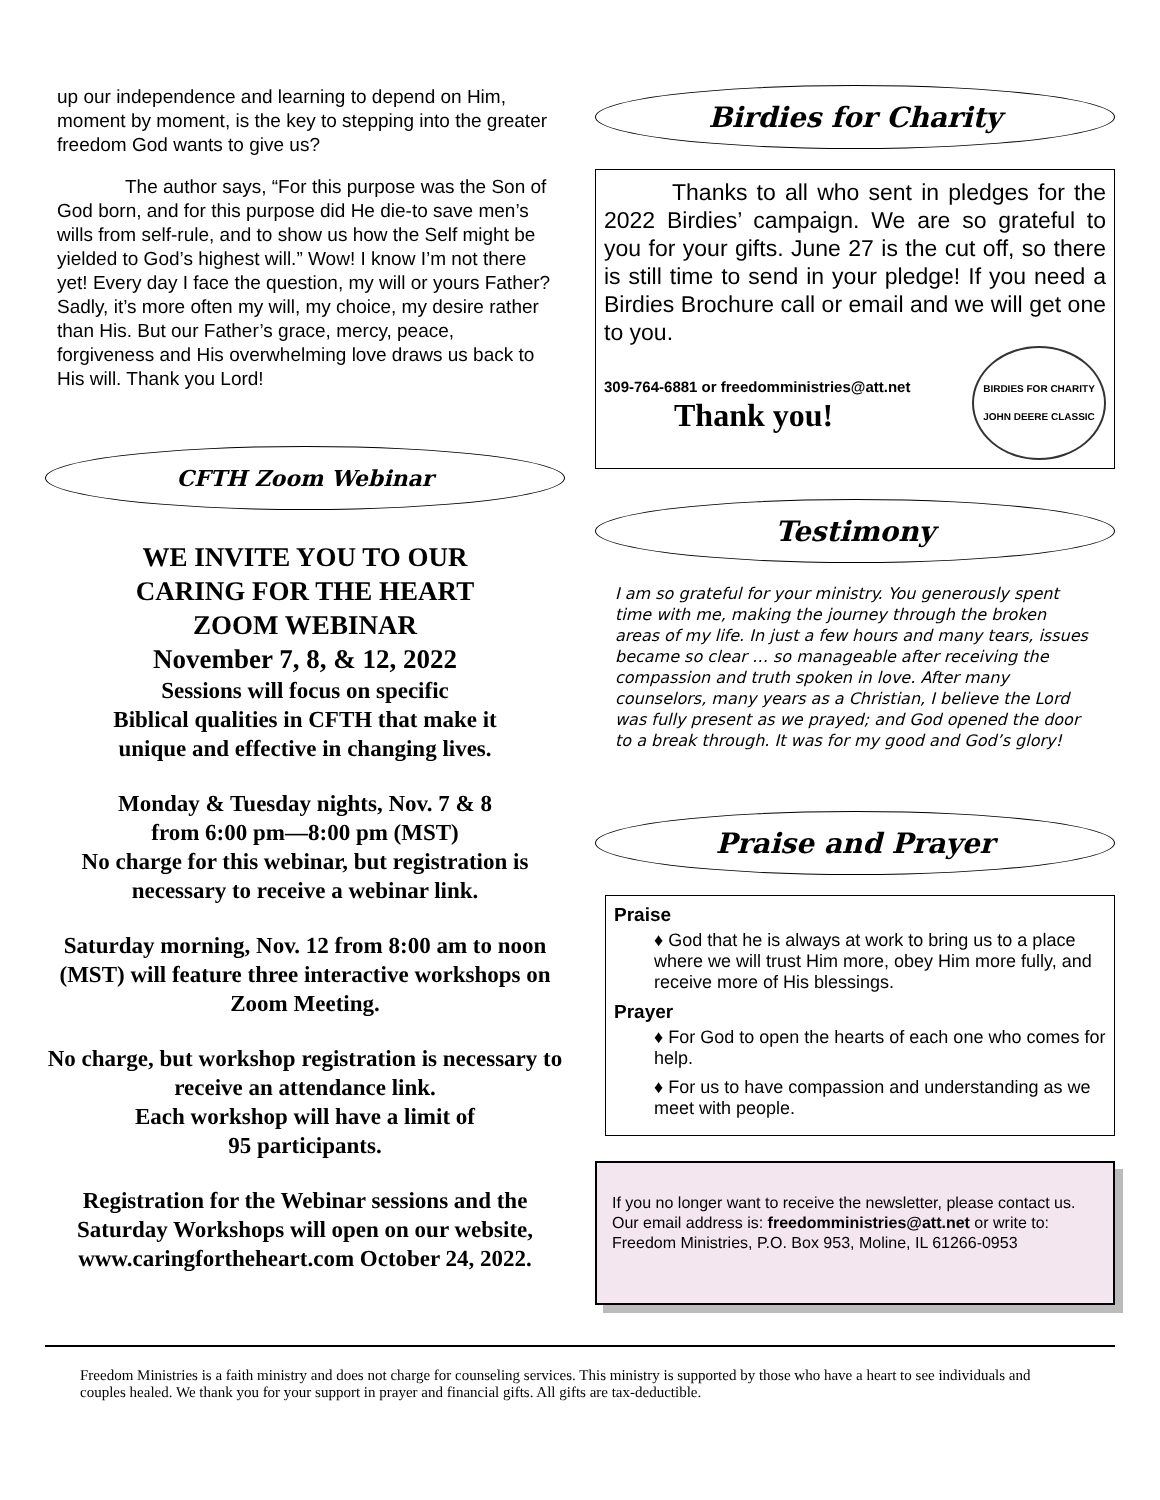up our independence and learning to depend on Him, moment by moment, is the key to stepping into the greater freedom God wants to give us?
The author says, “For this purpose was the Son of God born, and for this purpose did He die-to save men’s wills from self-rule, and to show us how the Self might be yielded to God’s highest will.” Wow! I know I’m not there yet! Every day I face the question, my will or yours Father? Sadly, it’s more often my will, my choice, my desire rather than His. But our Father’s grace, mercy, peace, forgiveness and His overwhelming love draws us back to His will. Thank you Lord!
CFTH Zoom Webinar
WE INVITE YOU TO OUR
CARING FOR THE HEART
ZOOM WEBINAR
November 7, 8, & 12, 2022
Sessions will focus on specific
Biblical qualities in CFTH that make it
unique and effective in changing lives.
Monday & Tuesday nights, Nov. 7 & 8
from 6:00 pm—8:00 pm (MST)
No charge for this webinar, but registration is necessary to receive a webinar link.
Saturday morning, Nov. 12 from 8:00 am to noon (MST) will feature three interactive workshops on Zoom Meeting.
No charge, but workshop registration is necessary to receive an attendance link.
Each workshop will have a limit of
95 participants.
Registration for the Webinar sessions and the Saturday Workshops will open on our website, www.caringfortheheart.com October 24, 2022.
Birdies for Charity
Thanks to all who sent in pledges for the 2022 Birdies’ campaign. We are so grateful to you for your gifts. June 27 is the cut off, so there is still time to send in your pledge! If you need a Birdies Brochure call or email and we will get one to you.
309-764-6881 or freedomministries@att.net
Thank you!
BIRDIES FOR CHARITY
JOHN DEERE CLASSIC
Testimony
I am so grateful for your ministry. You generously spent time with me, making the journey through the broken areas of my life. In just a few hours and many tears, issues became so clear … so manageable after receiving the compassion and truth spoken in love. After many counselors, many years as a Christian, I believe the Lord was fully present as we prayed; and God opened the door to a break through. It was for my good and God’s glory!
Praise and Prayer
Praise
♦ God that he is always at work to bring us to a place where we will trust Him more, obey Him more fully, and receive more of His blessings.
Prayer
♦ For God to open the hearts of each one who comes for help.
♦ For us to have compassion and understanding as we meet with people.
If you no longer want to receive the newsletter, please contact us. Our email address is: freedomministries@att.net or write to: Freedom Ministries, P.O. Box 953, Moline, IL 61266-0953
Freedom Ministries is a faith ministry and does not charge for counseling services. This ministry is supported by those who have a heart to see individuals and couples healed. We thank you for your support in prayer and financial gifts. All gifts are tax-deductible.